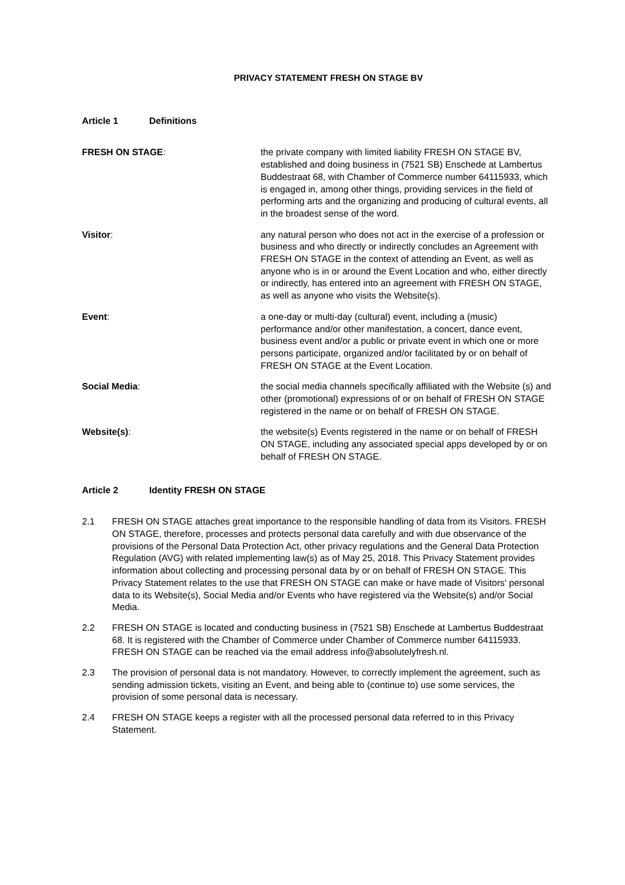PRIVACY STATEMENT FRESH ON STAGE BV
Article 1 Definitions
FRESH ON STAGE: the private company with limited liability FRESH ON STAGE BV, established and doing business in (7521 SB) Enschede at Lambertus Buddestraat 68, with Chamber of Commerce number 64115933, which is engaged in, among other things, providing services in the field of performing arts and the organizing and producing of cultural events, all in the broadest sense of the word.
Visitor: any natural person who does not act in the exercise of a profession or business and who directly or indirectly concludes an Agreement with FRESH ON STAGE in the context of attending an Event, as well as anyone who is in or around the Event Location and who, either directly or indirectly, has entered into an agreement with FRESH ON STAGE, as well as anyone who visits the Website(s).
Event: a one-day or multi-day (cultural) event, including a (music) performance and/or other manifestation, a concert, dance event, business event and/or a public or private event in which one or more persons participate, organized and/or facilitated by or on behalf of FRESH ON STAGE at the Event Location.
Social Media: the social media channels specifically affiliated with the Website (s) and other (promotional) expressions of or on behalf of FRESH ON STAGE registered in the name or on behalf of FRESH ON STAGE.
Website(s): the website(s) Events registered in the name or on behalf of FRESH ON STAGE, including any associated special apps developed by or on behalf of FRESH ON STAGE.
Article 2 Identity FRESH ON STAGE
2.1 FRESH ON STAGE attaches great importance to the responsible handling of data from its Visitors. FRESH ON STAGE, therefore, processes and protects personal data carefully and with due observance of the provisions of the Personal Data Protection Act, other privacy regulations and the General Data Protection Regulation (AVG) with related implementing law(s) as of May 25, 2018. This Privacy Statement provides information about collecting and processing personal data by or on behalf of FRESH ON STAGE. This Privacy Statement relates to the use that FRESH ON STAGE can make or have made of Visitors' personal data to its Website(s), Social Media and/or Events who have registered via the Website(s) and/or Social Media.
2.2 FRESH ON STAGE is located and conducting business in (7521 SB) Enschede at Lambertus Buddestraat 68. It is registered with the Chamber of Commerce under Chamber of Commerce number 64115933. FRESH ON STAGE can be reached via the email address info@absolutelyfresh.nl.
2.3 The provision of personal data is not mandatory. However, to correctly implement the agreement, such as sending admission tickets, visiting an Event, and being able to (continue to) use some services, the provision of some personal data is necessary.
2.4 FRESH ON STAGE keeps a register with all the processed personal data referred to in this Privacy Statement.